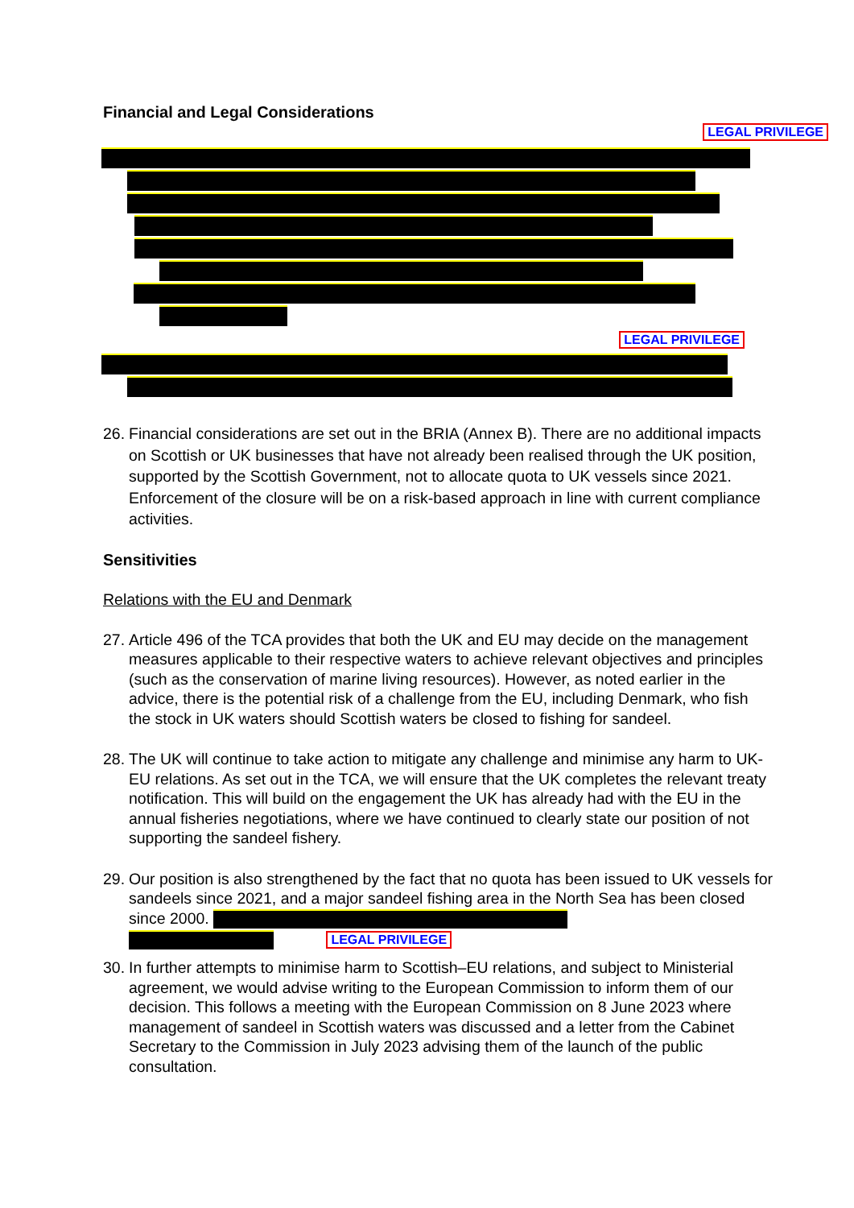Financial and Legal Considerations
LEGAL PRIVILEGE
LEGAL PRIVILEGE
26. Financial considerations are set out in the BRIA (Annex B). There are no additional impacts on Scottish or UK businesses that have not already been realised through the UK position, supported by the Scottish Government, not to allocate quota to UK vessels since 2021. Enforcement of the closure will be on a risk-based approach in line with current compliance activities.
Sensitivities
Relations with the EU and Denmark
27. Article 496 of the TCA provides that both the UK and EU may decide on the management measures applicable to their respective waters to achieve relevant objectives and principles (such as the conservation of marine living resources). However, as noted earlier in the advice, there is the potential risk of a challenge from the EU, including Denmark, who fish the stock in UK waters should Scottish waters be closed to fishing for sandeel.
28. The UK will continue to take action to mitigate any challenge and minimise any harm to UK-EU relations. As set out in the TCA, we will ensure that the UK completes the relevant treaty notification. This will build on the engagement the UK has already had with the EU in the annual fisheries negotiations, where we have continued to clearly state our position of not supporting the sandeel fishery.
29. Our position is also strengthened by the fact that no quota has been issued to UK vessels for sandeels since 2021, and a major sandeel fishing area in the North Sea has been closed since 2000.
LEGAL PRIVILEGE
30. In further attempts to minimise harm to Scottish–EU relations, and subject to Ministerial agreement, we would advise writing to the European Commission to inform them of our decision. This follows a meeting with the European Commission on 8 June 2023 where management of sandeel in Scottish waters was discussed and a letter from the Cabinet Secretary to the Commission in July 2023 advising them of the launch of the public consultation.